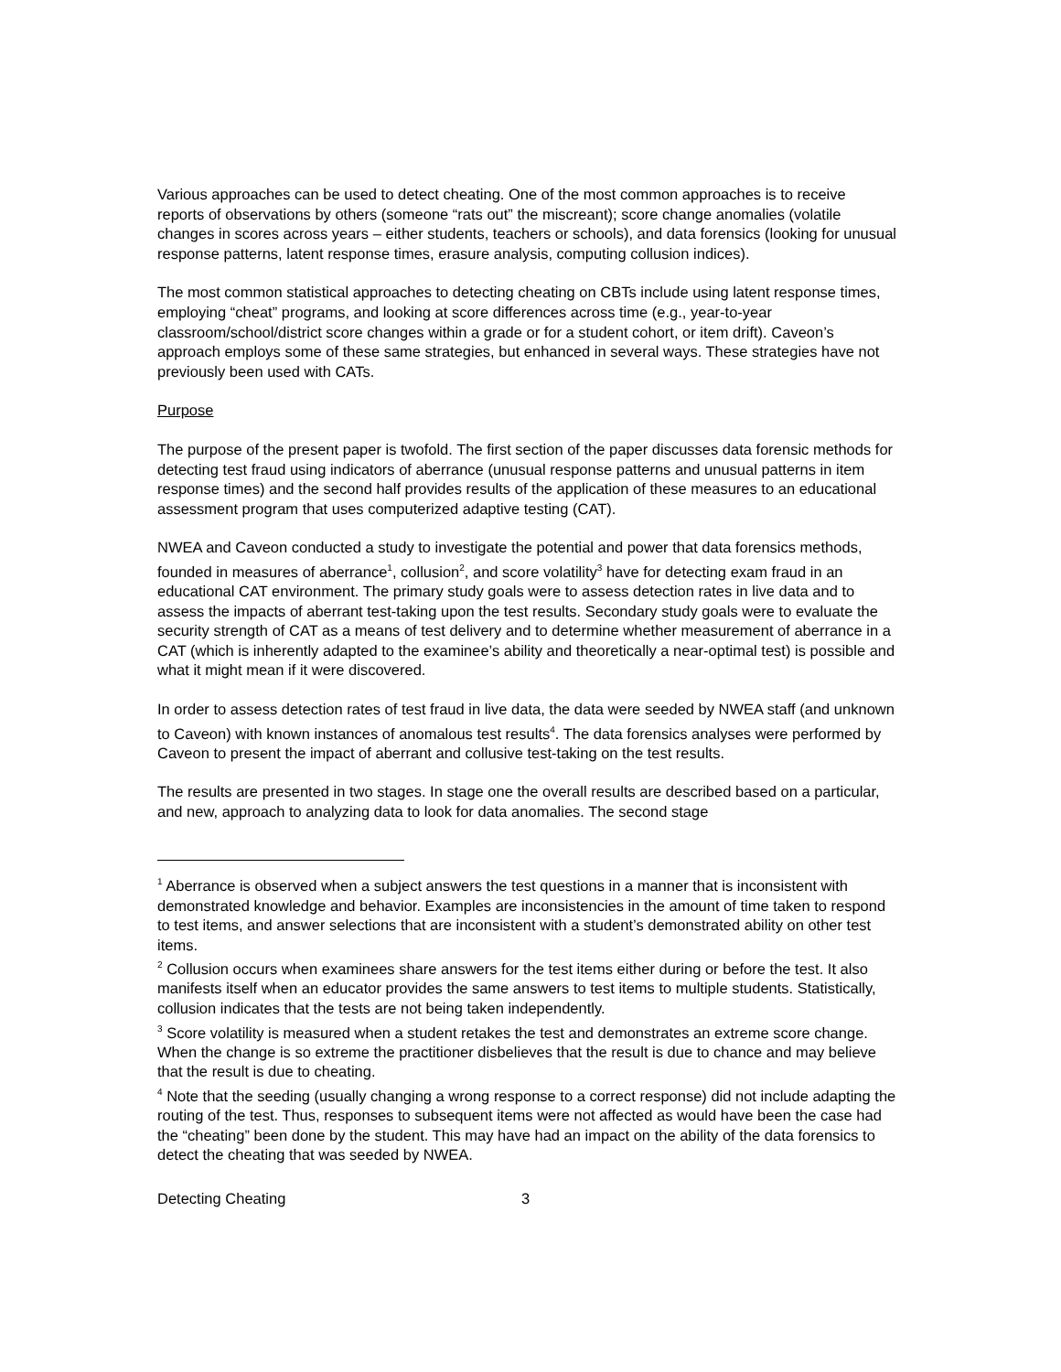Various approaches can be used to detect cheating. One of the most common approaches is to receive reports of observations by others (someone “rats out” the miscreant); score change anomalies (volatile changes in scores across years – either students, teachers or schools), and data forensics (looking for unusual response patterns, latent response times, erasure analysis, computing collusion indices).
The most common statistical approaches to detecting cheating on CBTs include using latent response times, employing “cheat” programs, and looking at score differences across time (e.g., year-to-year classroom/school/district score changes within a grade or for a student cohort, or item drift). Caveon’s approach employs some of these same strategies, but enhanced in several ways. These strategies have not previously been used with CATs.
Purpose
The purpose of the present paper is twofold. The first section of the paper discusses data forensic methods for detecting test fraud using indicators of aberrance (unusual response patterns and unusual patterns in item response times) and the second half provides results of the application of these measures to an educational assessment program that uses computerized adaptive testing (CAT).
NWEA and Caveon conducted a study to investigate the potential and power that data forensics methods, founded in measures of aberrance<sup>1</sup>, collusion<sup>2</sup>, and score volatility<sup>3</sup> have for detecting exam fraud in an educational CAT environment. The primary study goals were to assess detection rates in live data and to assess the impacts of aberrant test-taking upon the test results. Secondary study goals were to evaluate the security strength of CAT as a means of test delivery and to determine whether measurement of aberrance in a CAT (which is inherently adapted to the examinee’s ability and theoretically a near-optimal test) is possible and what it might mean if it were discovered.
In order to assess detection rates of test fraud in live data, the data were seeded by NWEA staff (and unknown to Caveon) with known instances of anomalous test results<sup>4</sup>. The data forensics analyses were performed by Caveon to present the impact of aberrant and collusive test-taking on the test results.
The results are presented in two stages. In stage one the overall results are described based on a particular, and new, approach to analyzing data to look for data anomalies. The second stage
<sup>1</sup> Aberrance is observed when a subject answers the test questions in a manner that is inconsistent with demonstrated knowledge and behavior. Examples are inconsistencies in the amount of time taken to respond to test items, and answer selections that are inconsistent with a student’s demonstrated ability on other test items.
<sup>2</sup> Collusion occurs when examinees share answers for the test items either during or before the test. It also manifests itself when an educator provides the same answers to test items to multiple students. Statistically, collusion indicates that the tests are not being taken independently.
<sup>3</sup> Score volatility is measured when a student retakes the test and demonstrates an extreme score change. When the change is so extreme the practitioner disbelieves that the result is due to chance and may believe that the result is due to cheating.
<sup>4</sup> Note that the seeding (usually changing a wrong response to a correct response) did not include adapting the routing of the test. Thus, responses to subsequent items were not affected as would have been the case had the “cheating” been done by the student. This may have had an impact on the ability of the data forensics to detect the cheating that was seeded by NWEA.
Detecting Cheating 3